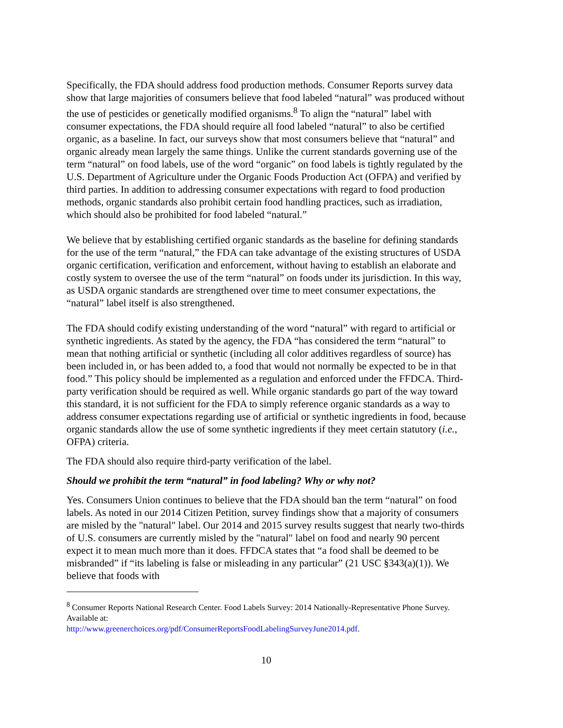Specifically, the FDA should address food production methods. Consumer Reports survey data show that large majorities of consumers believe that food labeled “natural” was produced without the use of pesticides or genetically modified organisms.<sup>8</sup> To align the “natural” label with consumer expectations, the FDA should require all food labeled “natural” to also be certified organic, as a baseline. In fact, our surveys show that most consumers believe that “natural” and organic already mean largely the same things. Unlike the current standards governing use of the term “natural” on food labels, use of the word “organic” on food labels is tightly regulated by the U.S. Department of Agriculture under the Organic Foods Production Act (OFPA) and verified by third parties. In addition to addressing consumer expectations with regard to food production methods, organic standards also prohibit certain food handling practices, such as irradiation, which should also be prohibited for food labeled “natural.”
We believe that by establishing certified organic standards as the baseline for defining standards for the use of the term “natural,” the FDA can take advantage of the existing structures of USDA organic certification, verification and enforcement, without having to establish an elaborate and costly system to oversee the use of the term “natural” on foods under its jurisdiction. In this way, as USDA organic standards are strengthened over time to meet consumer expectations, the “natural” label itself is also strengthened.
The FDA should codify existing understanding of the word “natural” with regard to artificial or synthetic ingredients. As stated by the agency, the FDA “has considered the term “natural” to mean that nothing artificial or synthetic (including all color additives regardless of source) has been included in, or has been added to, a food that would not normally be expected to be in that food.” This policy should be implemented as a regulation and enforced under the FFDCA. Third-party verification should be required as well. While organic standards go part of the way toward this standard, it is not sufficient for the FDA to simply reference organic standards as a way to address consumer expectations regarding use of artificial or synthetic ingredients in food, because organic standards allow the use of some synthetic ingredients if they meet certain statutory (i.e., OFPA) criteria.
The FDA should also require third-party verification of the label.
Should we prohibit the term “natural” in food labeling? Why or why not?
Yes. Consumers Union continues to believe that the FDA should ban the term “natural” on food labels. As noted in our 2014 Citizen Petition, survey findings show that a majority of consumers are misled by the "natural" label. Our 2014 and 2015 survey results suggest that nearly two-thirds of U.S. consumers are currently misled by the "natural" label on food and nearly 90 percent expect it to mean much more than it does. FFDCA states that “a food shall be deemed to be misbranded” if “its labeling is false or misleading in any particular” (21 USC §343(a)(1)). We believe that foods with
<sup>8</sup> Consumer Reports National Research Center. Food Labels Survey: 2014 Nationally-Representative Phone Survey. Available at:
http://www.greenerchoices.org/pdf/ConsumerReportsFoodLabelingSurveyJune2014.pdf.
10